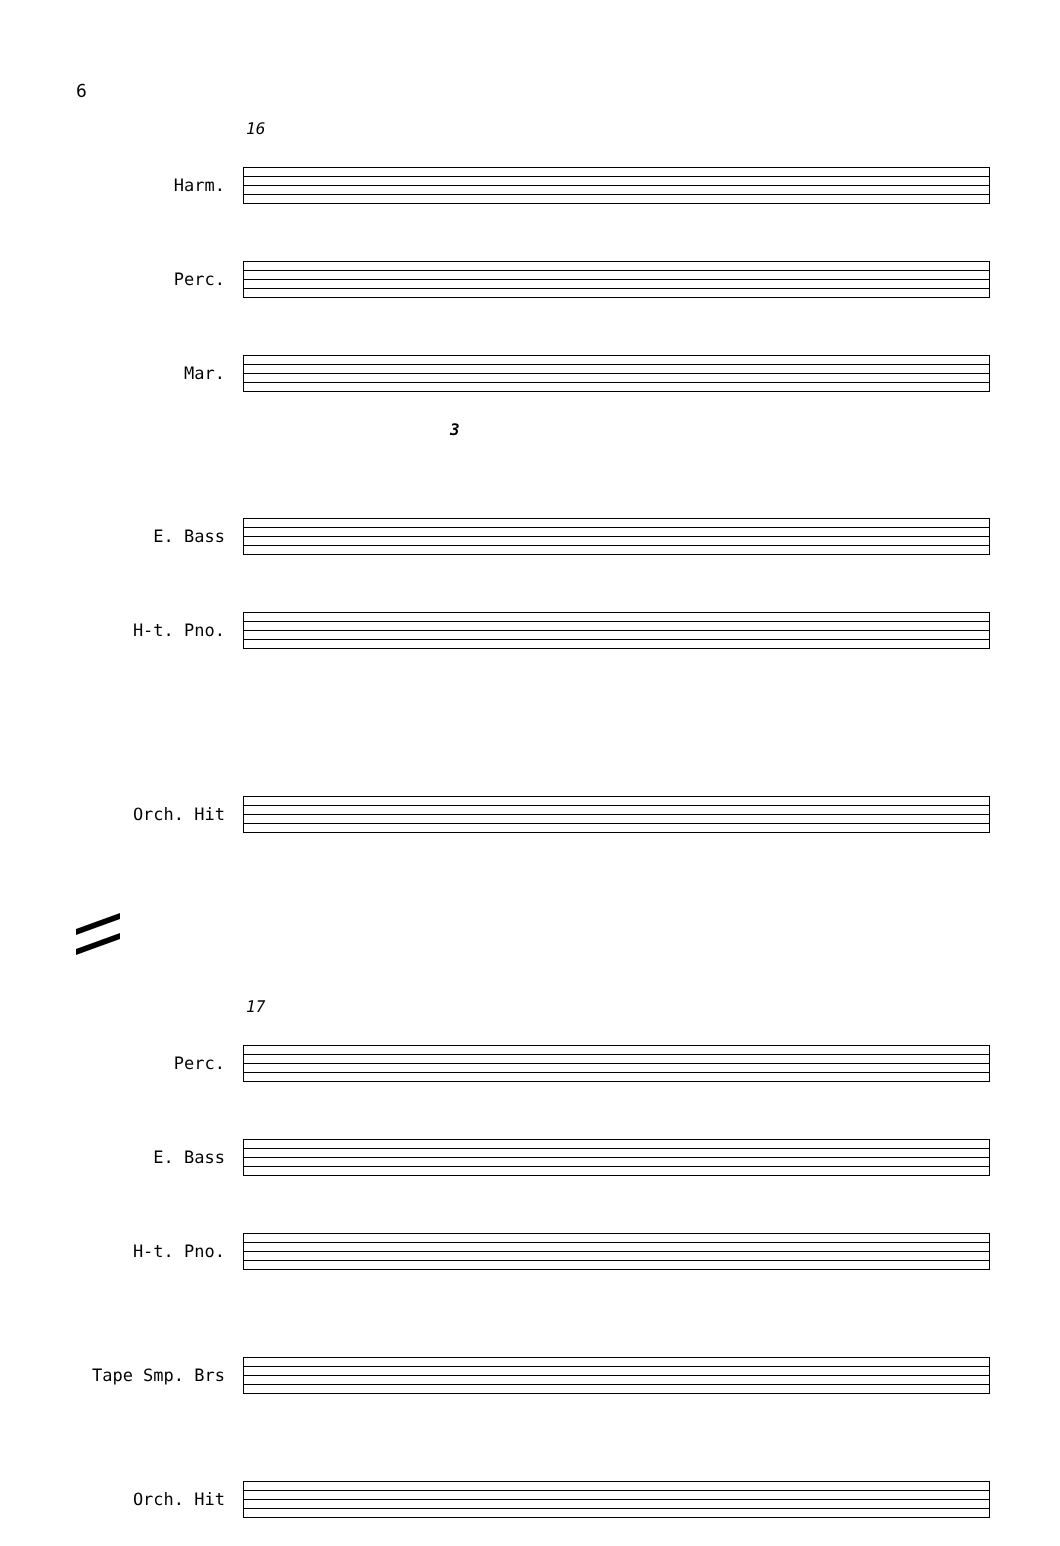6
16
Harm.
Perc.
Mar.
3
E. Bass
H-t. Pno.
Orch. Hit
17
Perc.
E. Bass
H-t. Pno.
Tape Smp. Brs
Orch. Hit